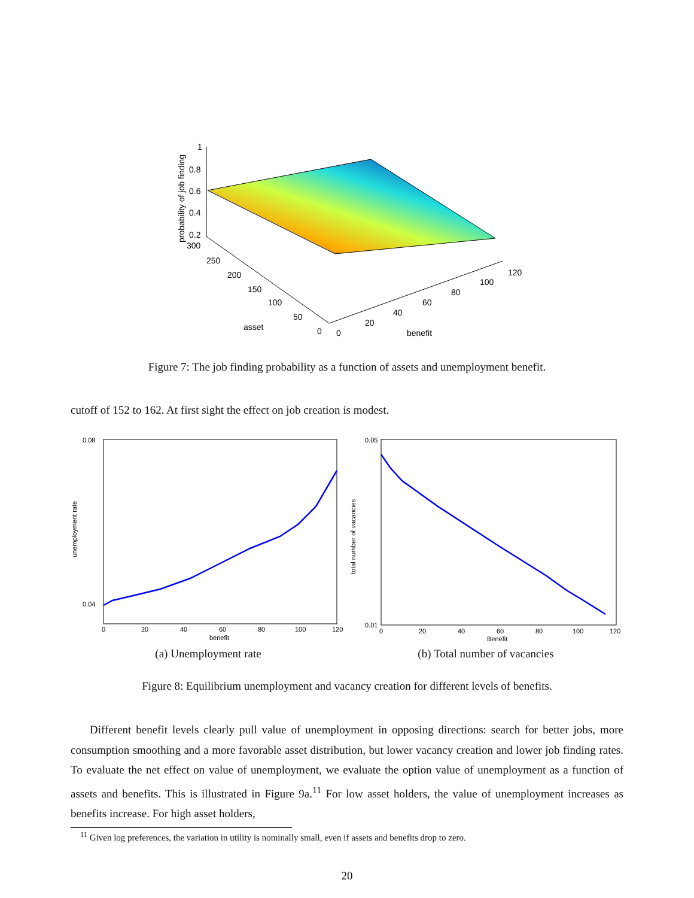1
0.8
0.6
0.4
0.2
probability of job finding
300
250
200
150
100
50
0
asset
0
20
40
60
80
100
120
benefit
Figure 7: The job finding probability as a function of assets and unemployment benefit.
cutoff of 152 to 162. At first sight the effect on job creation is modest.
unemployment rate
0.08
0.04
0
20
40
60
80
100
120
benefit
(a) Unemployment rate
total number of vacancies
0.05
0.01
0
20
40
60
80
100
120
Benefit
(b) Total number of vacancies
Figure 8: Equilibrium unemployment and vacancy creation for different levels of benefits.
Different benefit levels clearly pull value of unemployment in opposing directions: search for better jobs, more consumption smoothing and a more favorable asset distribution, but lower vacancy creation and lower job finding rates. To evaluate the net effect on value of unemployment, we evaluate the option value of unemployment as a function of assets and benefits. This is illustrated in Figure 9a.<sup>11</sup> For low asset holders, the value of unemployment increases as benefits increase. For high asset holders,
<sup>11</sup> Given log preferences, the variation in utility is nominally small, even if assets and benefits drop to zero.
20